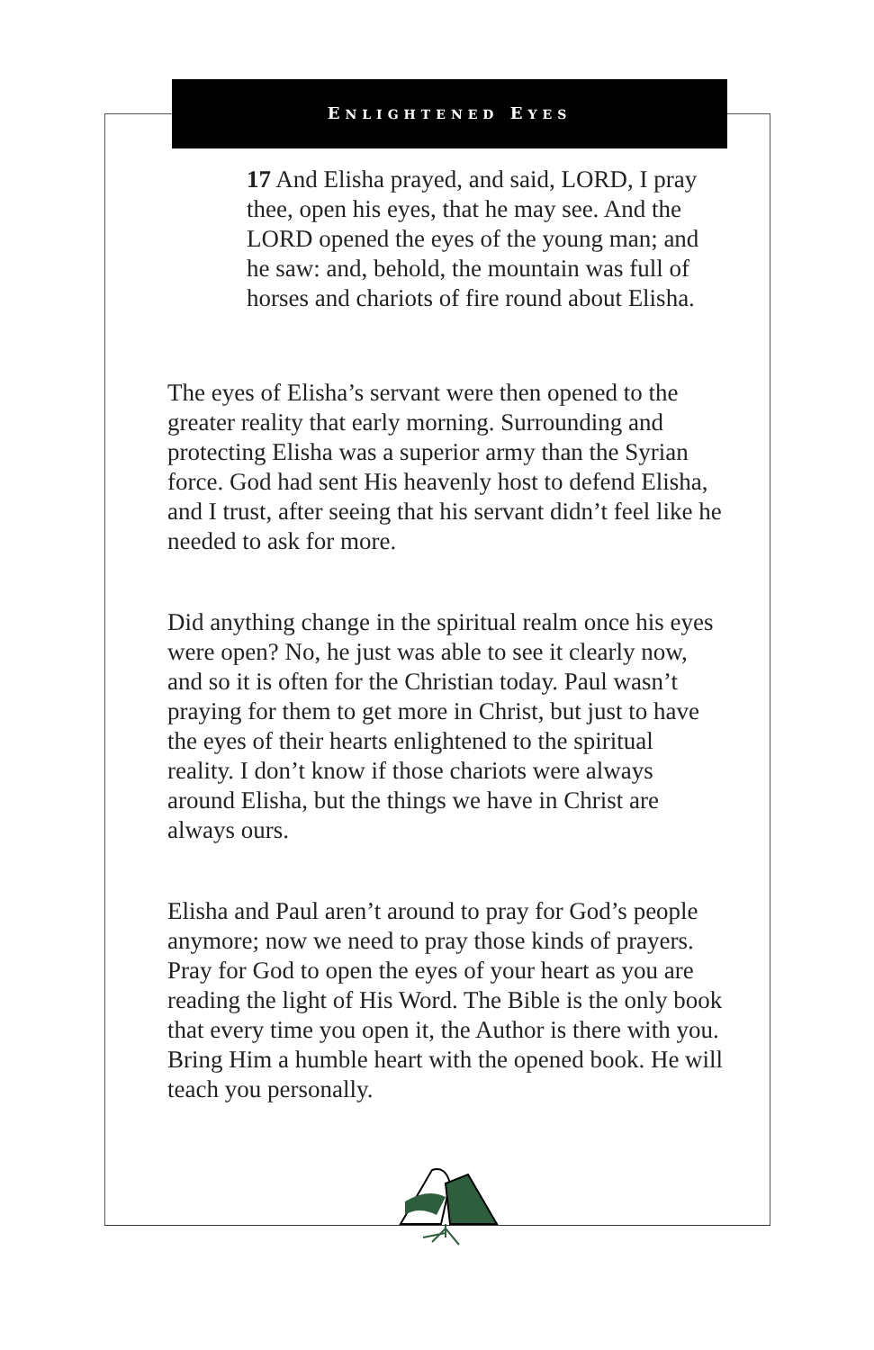ENLIGHTENED EYES
17 And Elisha prayed, and said, LORD, I pray thee, open his eyes, that he may see. And the LORD opened the eyes of the young man; and he saw: and, behold, the mountain was full of horses and chariots of fire round about Elisha.
The eyes of Elisha’s servant were then opened to the greater reality that early morning. Surrounding and protecting Elisha was a superior army than the Syrian force. God had sent His heavenly host to defend Elisha, and I trust, after seeing that his servant didn’t feel like he needed to ask for more.
Did anything change in the spiritual realm once his eyes were open? No, he just was able to see it clearly now, and so it is often for the Christian today. Paul wasn’t praying for them to get more in Christ, but just to have the eyes of their hearts enlightened to the spiritual reality. I don’t know if those chariots were always around Elisha, but the things we have in Christ are always ours.
Elisha and Paul aren’t around to pray for God’s people anymore; now we need to pray those kinds of prayers. Pray for God to open the eyes of your heart as you are reading the light of His Word. The Bible is the only book that every time you open it, the Author is there with you. Bring Him a humble heart with the opened book. He will teach you personally.